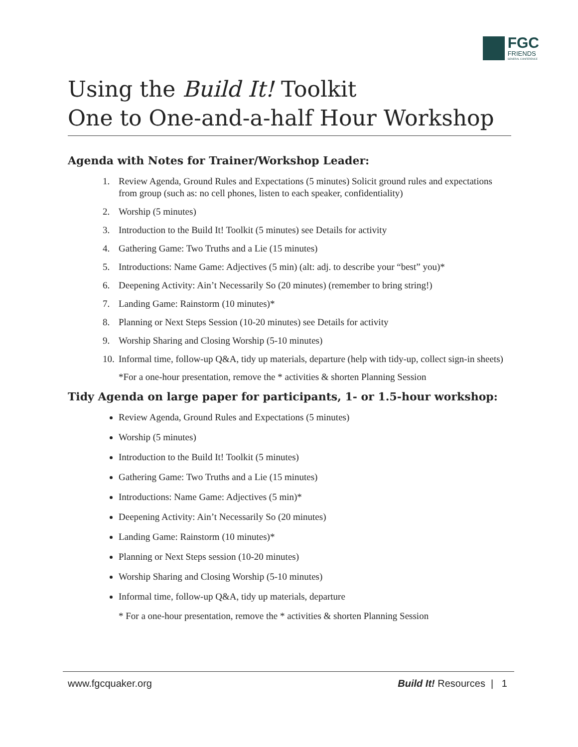FGC
FRIENDS
GENERAL CONFERENCE
Using the Build It! Toolkit
One to One-and-a-half Hour Workshop
Agenda with Notes for Trainer/Workshop Leader:
1. Review Agenda, Ground Rules and Expectations (5 minutes) Solicit ground rules and expectations from group (such as: no cell phones, listen to each speaker, confidentiality)
2. Worship (5 minutes)
3. Introduction to the Build It! Toolkit (5 minutes) see Details for activity
4. Gathering Game: Two Truths and a Lie (15 minutes)
5. Introductions: Name Game: Adjectives (5 min) (alt: adj. to describe your “best” you)*
6. Deepening Activity: Ain’t Necessarily So (20 minutes) (remember to bring string!)
7. Landing Game: Rainstorm (10 minutes)*
8. Planning or Next Steps Session (10-20 minutes) see Details for activity
9. Worship Sharing and Closing Worship (5-10 minutes)
10. Informal time, follow-up Q&A, tidy up materials, departure (help with tidy-up, collect sign-in sheets)
*For a one-hour presentation, remove the * activities & shorten Planning Session
Tidy Agenda on large paper for participants, 1- or 1.5-hour workshop:
Review Agenda, Ground Rules and Expectations (5 minutes)
Worship (5 minutes)
Introduction to the Build It! Toolkit (5 minutes)
Gathering Game: Two Truths and a Lie (15 minutes)
Introductions: Name Game: Adjectives (5 min)*
Deepening Activity: Ain’t Necessarily So (20 minutes)
Landing Game: Rainstorm (10 minutes)*
Planning or Next Steps session (10-20 minutes)
Worship Sharing and Closing Worship (5-10 minutes)
Informal time, follow-up Q&A, tidy up materials, departure
* For a one-hour presentation, remove the * activities & shorten Planning Session
www.fgcquaker.org Build It! Resources | 1